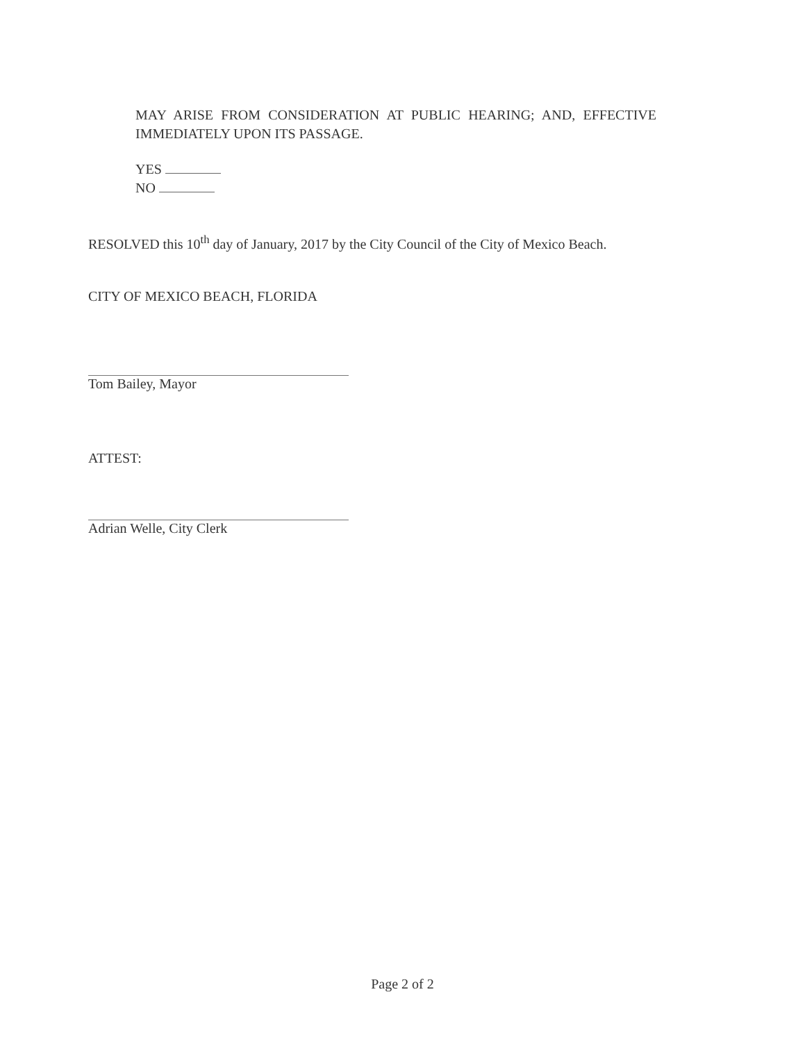MAY ARISE FROM CONSIDERATION AT PUBLIC HEARING; AND, EFFECTIVE IMMEDIATELY UPON ITS PASSAGE.
YES
NO
RESOLVED this 10<sup>th</sup> day of January, 2017 by the City Council of the City of Mexico Beach.
CITY OF MEXICO BEACH, FLORIDA
Tom Bailey, Mayor
ATTEST:
Adrian Welle, City Clerk
Page 2 of 2